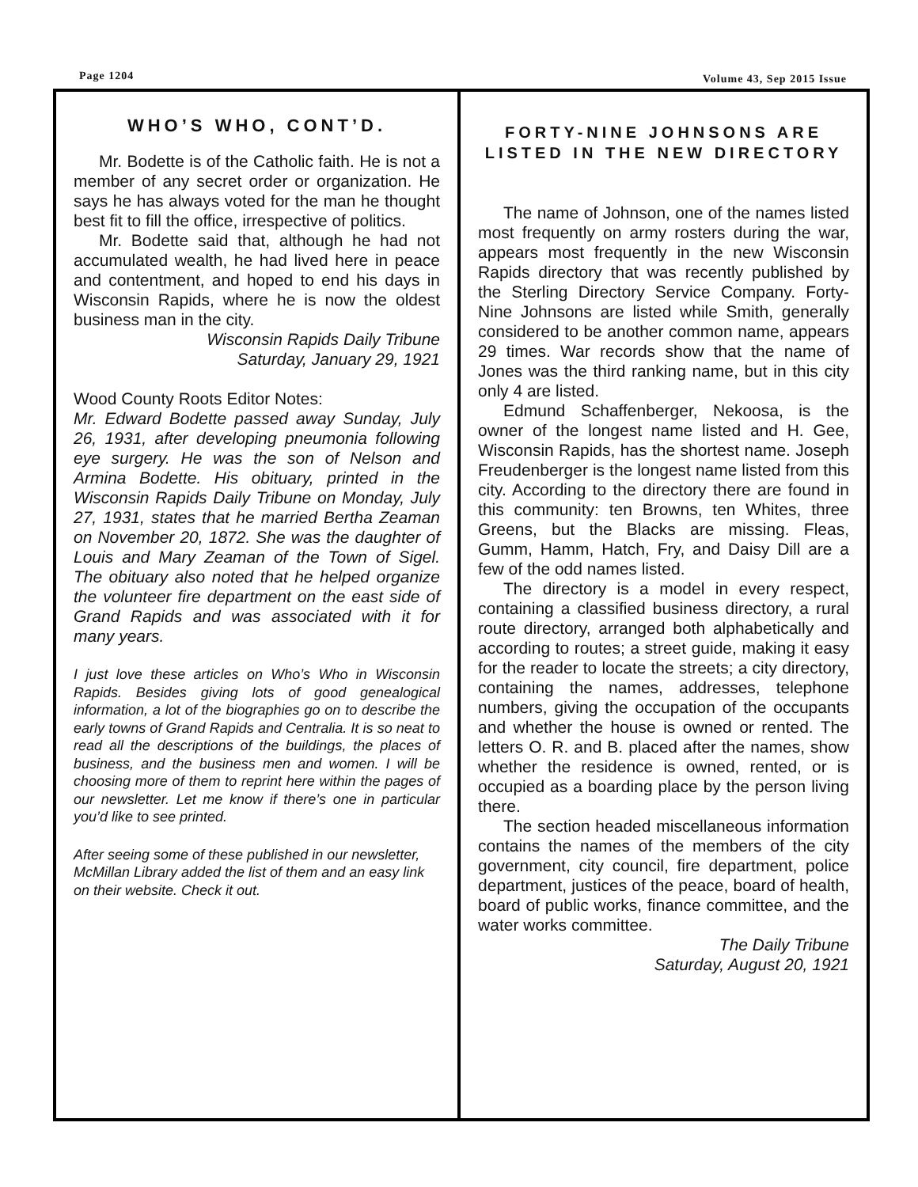Page 1204 Volume 43, Sep 2015 Issue
WHO’S WHO, CONT’D.
Mr. Bodette is of the Catholic faith. He is not a member of any secret order or organization. He says he has always voted for the man he thought best fit to fill the office, irrespective of politics.
Mr. Bodette said that, although he had not accumulated wealth, he had lived here in peace and contentment, and hoped to end his days in Wisconsin Rapids, where he is now the oldest business man in the city.
Wisconsin Rapids Daily Tribune
Saturday, January 29, 1921
Wood County Roots Editor Notes:
Mr. Edward Bodette passed away Sunday, July 26, 1931, after developing pneumonia following eye surgery. He was the son of Nelson and Armina Bodette. His obituary, printed in the Wisconsin Rapids Daily Tribune on Monday, July 27, 1931, states that he married Bertha Zeaman on November 20, 1872. She was the daughter of Louis and Mary Zeaman of the Town of Sigel. The obituary also noted that he helped organize the volunteer fire department on the east side of Grand Rapids and was associated with it for many years.
I just love these articles on Who’s Who in Wisconsin Rapids. Besides giving lots of good genealogical information, a lot of the biographies go on to describe the early towns of Grand Rapids and Centralia. It is so neat to read all the descriptions of the buildings, the places of business, and the business men and women. I will be choosing more of them to reprint here within the pages of our newsletter. Let me know if there’s one in particular you’d like to see printed.
After seeing some of these published in our newsletter, McMillan Library added the list of them and an easy link on their website. Check it out.
FORTY-NINE JOHNSONS ARE LISTED IN THE NEW DIRECTORY
The name of Johnson, one of the names listed most frequently on army rosters during the war, appears most frequently in the new Wisconsin Rapids directory that was recently published by the Sterling Directory Service Company. Forty-Nine Johnsons are listed while Smith, generally considered to be another common name, appears 29 times. War records show that the name of Jones was the third ranking name, but in this city only 4 are listed.
Edmund Schaffenberger, Nekoosa, is the owner of the longest name listed and H. Gee, Wisconsin Rapids, has the shortest name. Joseph Freudenberger is the longest name listed from this city. According to the directory there are found in this community: ten Browns, ten Whites, three Greens, but the Blacks are missing. Fleas, Gumm, Hamm, Hatch, Fry, and Daisy Dill are a few of the odd names listed.
The directory is a model in every respect, containing a classified business directory, a rural route directory, arranged both alphabetically and according to routes; a street guide, making it easy for the reader to locate the streets; a city directory, containing the names, addresses, telephone numbers, giving the occupation of the occupants and whether the house is owned or rented. The letters O. R. and B. placed after the names, show whether the residence is owned, rented, or is occupied as a boarding place by the person living there.
The section headed miscellaneous information contains the names of the members of the city government, city council, fire department, police department, justices of the peace, board of health, board of public works, finance committee, and the water works committee.
The Daily Tribune
Saturday, August 20, 1921